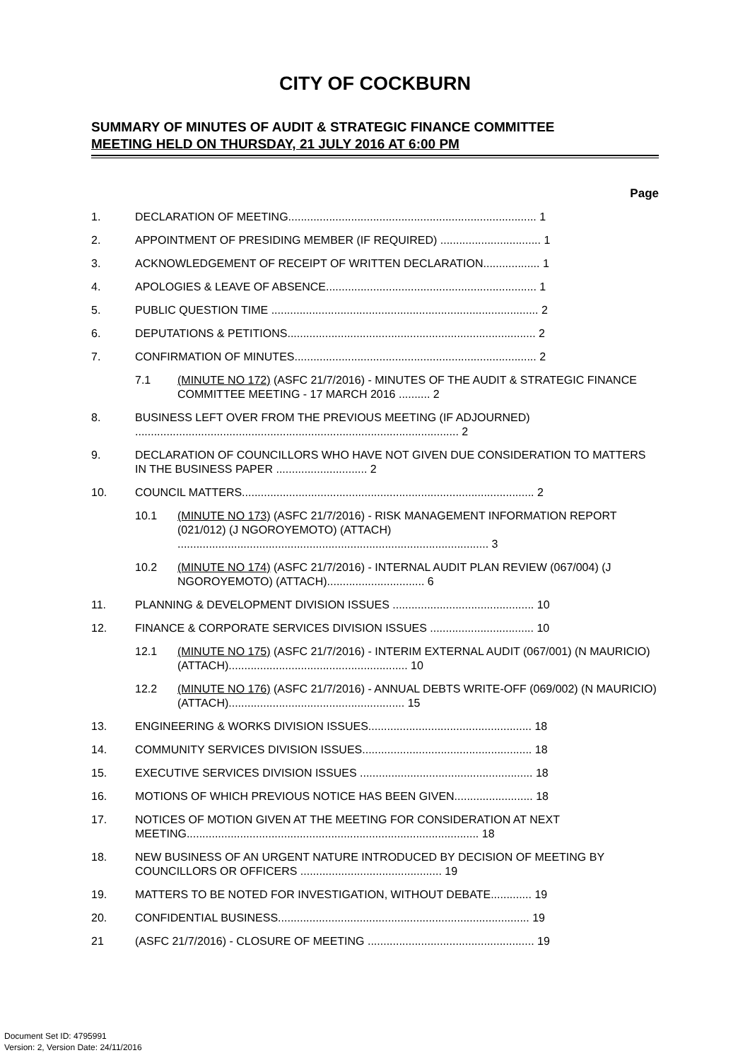CITY OF COCKBURN
SUMMARY OF MINUTES OF AUDIT & STRATEGIC FINANCE COMMITTEE
MEETING HELD ON THURSDAY, 21 JULY 2016 AT 6:00 PM
Page
1. DECLARATION OF MEETING............................................................................... 1
2. APPOINTMENT OF PRESIDING MEMBER (IF REQUIRED) ................................ 1
3. ACKNOWLEDGEMENT OF RECEIPT OF WRITTEN DECLARATION.................. 1
4. APOLOGIES & LEAVE OF ABSENCE................................................................... 1
5. PUBLIC QUESTION TIME ..................................................................................... 2
6. DEPUTATIONS & PETITIONS............................................................................... 2
7. CONFIRMATION OF MINUTES............................................................................. 2
7.1 (MINUTE NO 172) (ASFC 21/7/2016) - MINUTES OF THE AUDIT & STRATEGIC FINANCE COMMITTEE MEETING - 17 MARCH 2016 .......... 2
8. BUSINESS LEFT OVER FROM THE PREVIOUS MEETING (IF ADJOURNED) ....................................................................................................... 2
9. DECLARATION OF COUNCILLORS WHO HAVE NOT GIVEN DUE CONSIDERATION TO MATTERS IN THE BUSINESS PAPER ............................. 2
10. COUNCIL MATTERS............................................................................................. 2
10.1 (MINUTE NO 173) (ASFC 21/7/2016) - RISK MANAGEMENT INFORMATION REPORT (021/012) (J NGOROYEMOTO) (ATTACH) ................................................................................................... 3
10.2 (MINUTE NO 174) (ASFC 21/7/2016) - INTERNAL AUDIT PLAN REVIEW (067/004) (J NGOROYEMOTO) (ATTACH)............................... 6
11. PLANNING & DEVELOPMENT DIVISION ISSUES ............................................. 10
12. FINANCE & CORPORATE SERVICES DIVISION ISSUES ................................. 10
12.1 (MINUTE NO 175) (ASFC 21/7/2016) - INTERIM EXTERNAL AUDIT (067/001) (N MAURICIO) (ATTACH)......................................................... 10
12.2 (MINUTE NO 176) (ASFC 21/7/2016) - ANNUAL DEBTS WRITE-OFF (069/002) (N MAURICIO) (ATTACH)........................................................ 15
13. ENGINEERING & WORKS DIVISION ISSUES.................................................... 18
14. COMMUNITY SERVICES DIVISION ISSUES...................................................... 18
15. EXECUTIVE SERVICES DIVISION ISSUES ....................................................... 18
16. MOTIONS OF WHICH PREVIOUS NOTICE HAS BEEN GIVEN......................... 18
17. NOTICES OF MOTION GIVEN AT THE MEETING FOR CONSIDERATION AT NEXT MEETING............................................................................................. 18
18. NEW BUSINESS OF AN URGENT NATURE INTRODUCED BY DECISION OF MEETING BY COUNCILLORS OR OFFICERS ............................................. 19
19. MATTERS TO BE NOTED FOR INVESTIGATION, WITHOUT DEBATE............. 19
20. CONFIDENTIAL BUSINESS................................................................................ 19
21 (ASFC 21/7/2016) - CLOSURE OF MEETING ..................................................... 19
Document Set ID: 4795991
Version: 2, Version Date: 24/11/2016